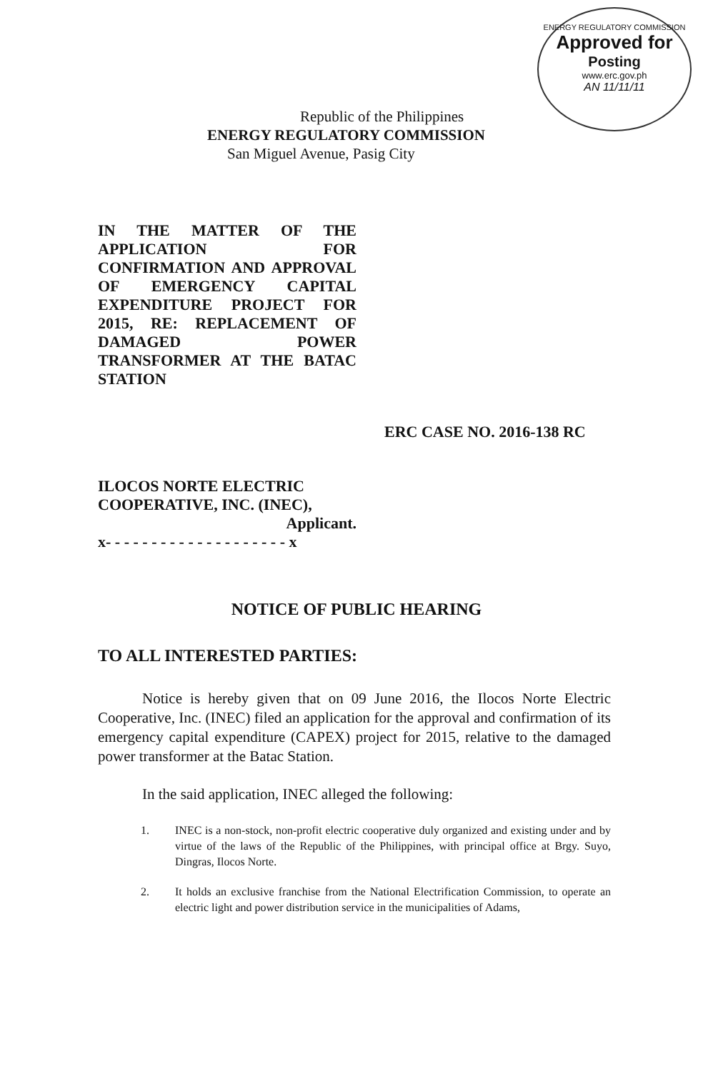ENERGY REGULATORY COMMISSION
Approved for
Posting
www.erc.gov.ph
AN 11/11/11
Republic of the Philippines
ENERGY REGULATORY COMMISSION
San Miguel Avenue, Pasig City
IN THE MATTER OF THE APPLICATION FOR CONFIRMATION AND APPROVAL OF EMERGENCY CAPITAL EXPENDITURE PROJECT FOR 2015, RE: REPLACEMENT OF DAMAGED POWER TRANSFORMER AT THE BATAC STATION
ERC CASE NO. 2016-138 RC
ILOCOS NORTE ELECTRIC COOPERATIVE, INC. (INEC),
Applicant.
x- - - - - - - - - - - - - - - - - - - - x
NOTICE OF PUBLIC HEARING
TO ALL INTERESTED PARTIES:
Notice is hereby given that on 09 June 2016, the Ilocos Norte Electric Cooperative, Inc. (INEC) filed an application for the approval and confirmation of its emergency capital expenditure (CAPEX) project for 2015, relative to the damaged power transformer at the Batac Station.
In the said application, INEC alleged the following:
1. INEC is a non-stock, non-profit electric cooperative duly organized and existing under and by virtue of the laws of the Republic of the Philippines, with principal office at Brgy. Suyo, Dingras, Ilocos Norte.
2. It holds an exclusive franchise from the National Electrification Commission, to operate an electric light and power distribution service in the municipalities of Adams,